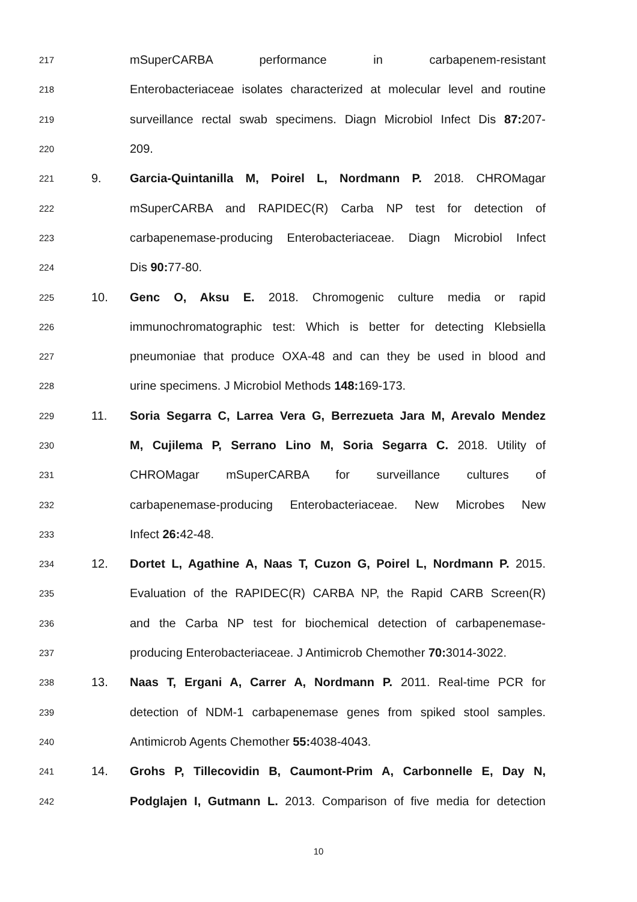217 mSuperCARBA performance in carbapenem-resistant
218 Enterobacteriaceae isolates characterized at molecular level and routine
219 surveillance rectal swab specimens. Diagn Microbiol Infect Dis 87: 207-
220 209.
221 9. Garcia-Quintanilla M, Poirel L, Nordmann P. 2018. CHROMagar
222 mSuperCARBA and RAPIDEC(R) Carba NP test for detection of
223 carbapenemase-producing Enterobacteriaceae. Diagn Microbiol Infect
224 Dis 90: 77-80.
225 10. Genc O, Aksu E. 2018. Chromogenic culture media or rapid
226 immunochromatographic test: Which is better for detecting Klebsiella
227 pneumoniae that produce OXA-48 and can they be used in blood and
228 urine specimens. J Microbiol Methods 148: 169-173.
229 11. Soria Segarra C, Larrea Vera G, Berrezueta Jara M, Arevalo Mendez
230 M, Cujilema P, Serrano Lino M, Soria Segarra C. 2018. Utility of
231 CHROMagar mSuperCARBA for surveillance cultures of
232 carbapenemase-producing Enterobacteriaceae. New Microbes New
233 Infect 26: 42-48.
234 12. Dortet L, Agathine A, Naas T, Cuzon G, Poirel L, Nordmann P. 2015.
235 Evaluation of the RAPIDEC(R) CARBA NP, the Rapid CARB Screen(R)
236 and the Carba NP test for biochemical detection of carbapenemase-
237 producing Enterobacteriaceae. J Antimicrob Chemother 70: 3014-3022.
238 13. Naas T, Ergani A, Carrer A, Nordmann P. 2011. Real-time PCR for
239 detection of NDM-1 carbapenemase genes from spiked stool samples.
240 Antimicrob Agents Chemother 55: 4038-4043.
241 14. Grohs P, Tillecovidin B, Caumont-Prim A, Carbonnelle E, Day N,
242 Podglajen I, Gutmann L. 2013. Comparison of five media for detection
10